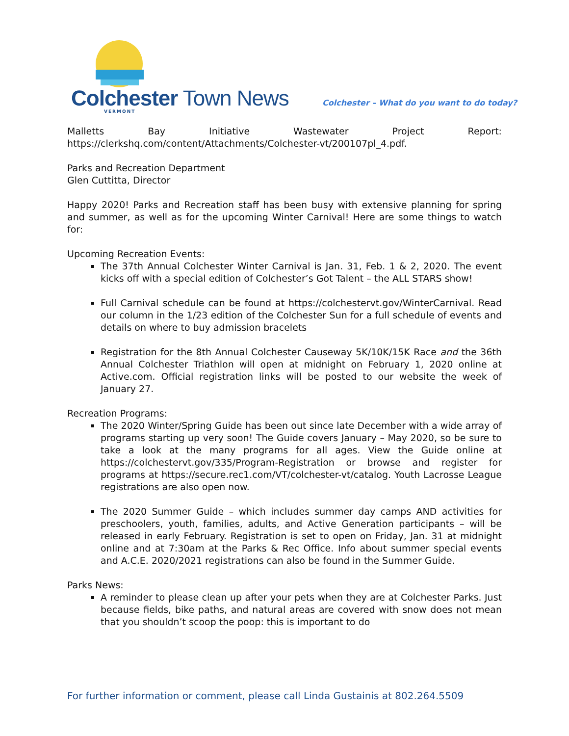Colchester Town News VERMONT
Colchester – What do you want to do today?
Malletts Bay Initiative Wastewater Project Report: https://clerkshq.com/content/Attachments/Colchester-vt/200107pl_4.pdf.
Parks and Recreation Department
Glen Cuttitta, Director
Happy 2020! Parks and Recreation staff has been busy with extensive planning for spring and summer, as well as for the upcoming Winter Carnival! Here are some things to watch for:
Upcoming Recreation Events:
The 37th Annual Colchester Winter Carnival is Jan. 31, Feb. 1 & 2, 2020. The event kicks off with a special edition of Colchester’s Got Talent – the ALL STARS show!
Full Carnival schedule can be found at https://colchestervt.gov/WinterCarnival. Read our column in the 1/23 edition of the Colchester Sun for a full schedule of events and details on where to buy admission bracelets
Registration for the 8th Annual Colchester Causeway 5K/10K/15K Race and the 36th Annual Colchester Triathlon will open at midnight on February 1, 2020 online at Active.com. Official registration links will be posted to our website the week of January 27.
Recreation Programs:
The 2020 Winter/Spring Guide has been out since late December with a wide array of programs starting up very soon! The Guide covers January – May 2020, so be sure to take a look at the many programs for all ages. View the Guide online at https://colchestervt.gov/335/Program-Registration or browse and register for programs at https://secure.rec1.com/VT/colchester-vt/catalog. Youth Lacrosse League registrations are also open now.
The 2020 Summer Guide – which includes summer day camps AND activities for preschoolers, youth, families, adults, and Active Generation participants – will be released in early February. Registration is set to open on Friday, Jan. 31 at midnight online and at 7:30am at the Parks & Rec Office. Info about summer special events and A.C.E. 2020/2021 registrations can also be found in the Summer Guide.
Parks News:
A reminder to please clean up after your pets when they are at Colchester Parks. Just because fields, bike paths, and natural areas are covered with snow does not mean that you shouldn’t scoop the poop: this is important to do
For further information or comment, please call Linda Gustainis at 802.264.5509